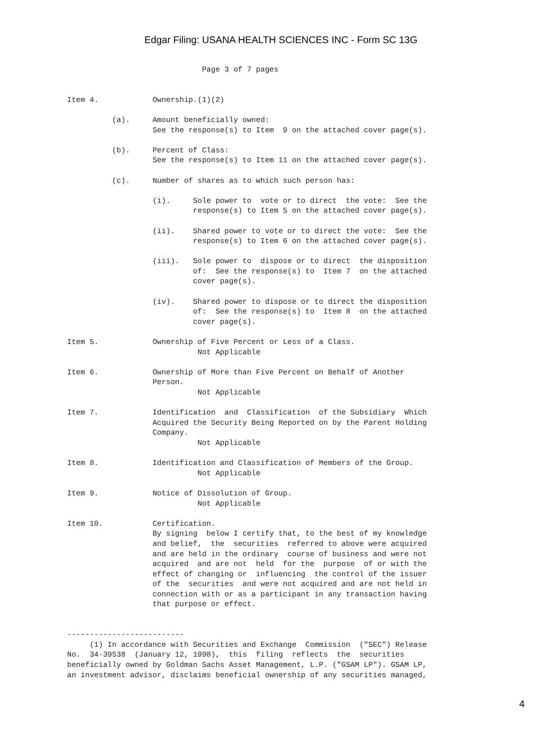Edgar Filing: USANA HEALTH SCIENCES INC - Form SC 13G
                              Page 3 of 7 pages


Item 4.            Ownership.(1)(2)

          (a).     Amount beneficially owned:
                   See the response(s) to Item  9 on the attached cover page(s).

          (b).     Percent of Class:
                   See the response(s) to Item 11 on the attached cover page(s).

          (c).     Number of shares as to which such person has:

                   (i).     Sole power to  vote or to direct  the vote:  See the
                            response(s) to Item 5 on the attached cover page(s).

                   (ii).    Shared power to vote or to direct the vote:  See the
                            response(s) to Item 6 on the attached cover page(s).

                   (iii).   Sole power to  dispose or to direct  the disposition
                            of:  See the response(s) to  Item 7  on the attached
                            cover page(s).

                   (iv).    Shared power to dispose or to direct the disposition
                            of:  See the response(s) to  Item 8  on the attached
                            cover page(s).

Item 5.            Ownership of Five Percent or Less of a Class.
                             Not Applicable

Item 6.            Ownership of More than Five Percent on Behalf of Another
                   Person.
                             Not Applicable

Item 7.            Identification  and  Classification  of the Subsidiary  Which
                   Acquired the Security Being Reported on by the Parent Holding
                   Company.
                             Not Applicable

Item 8.            Identification and Classification of Members of the Group.
                             Not Applicable

Item 9.            Notice of Dissolution of Group.
                             Not Applicable

Item 10.           Certification.
                   By signing  below I certify that, to the best of my knowledge
                   and belief,  the  securities  referred to above were acquired
                   and are held in the ordinary  course of business and were not
                   acquired  and are not  held  for the  purpose  of or with the
                   effect of changing or  influencing  the control of the issuer
                   of the  securities  and were not acquired and are not held in
                   connection with or as a participant in any transaction having
                   that purpose or effect.


--------------------------
     (1) In accordance with Securities and Exchange  Commission  ("SEC") Release
No.  34-39538  (January 12, 1998),  this  filing  reflects  the  securities
beneficially owned by Goldman Sachs Asset Management, L.P. ("GSAM LP"). GSAM LP,
an investment advisor, disclaims beneficial ownership of any securities managed,
4